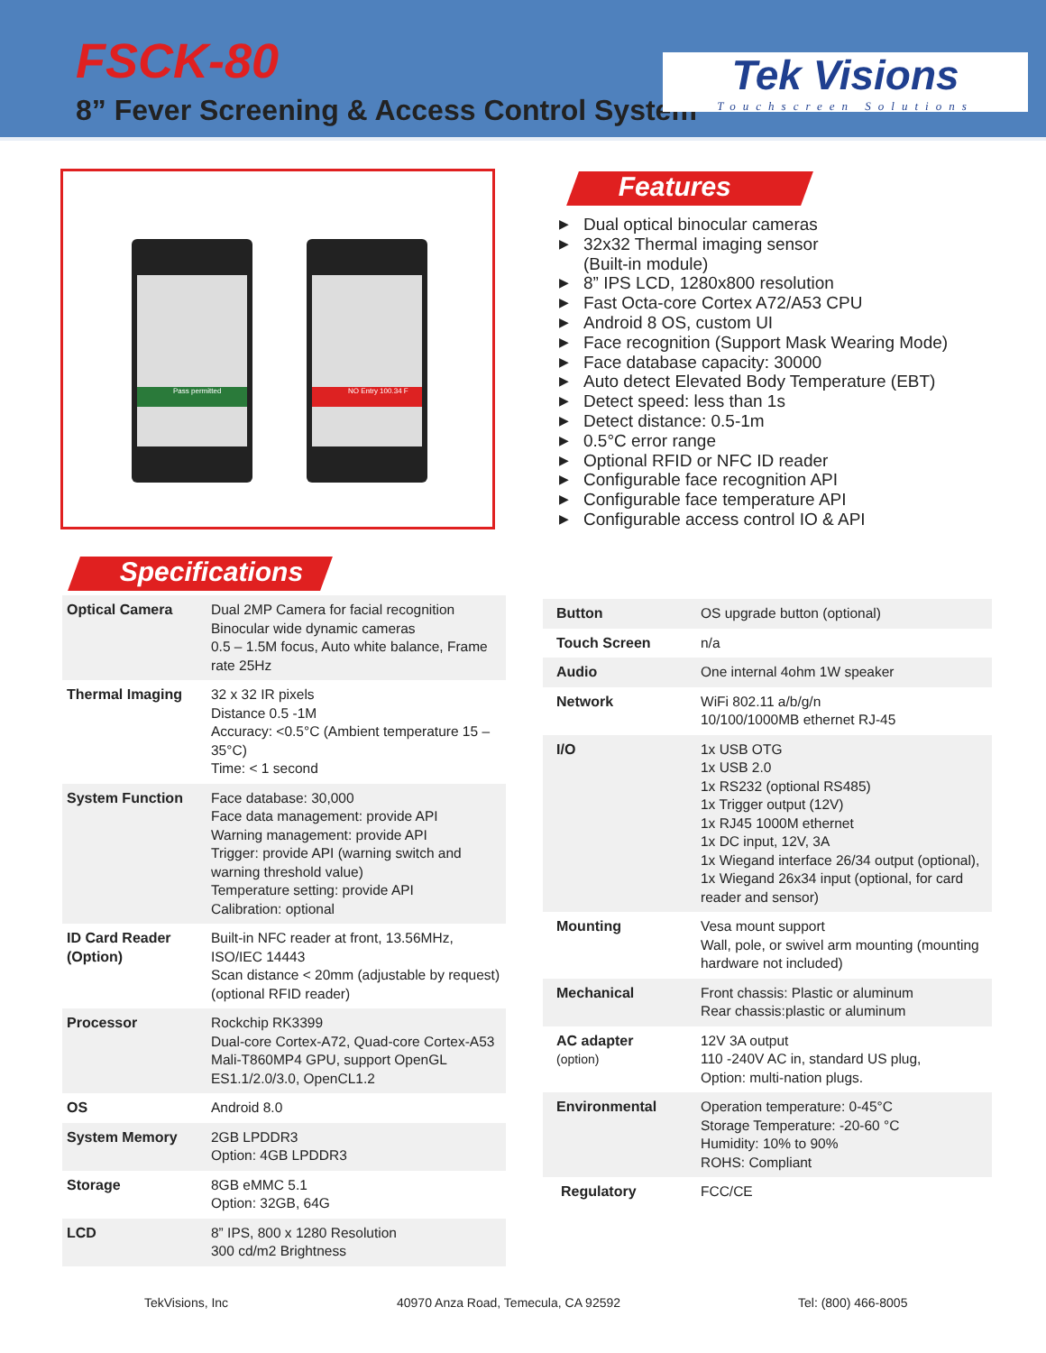FSCK-80
8” Fever Screening & Access Control System
Tek Visions
Touchscreen Solutions
Pass permitted
NO Entry 100.34 F
Features
▶ Dual optical binocular cameras
▶ 32x32 Thermal imaging sensor
(Built-in module)
▶ 8” IPS LCD, 1280x800 resolution
▶ Fast Octa-core Cortex A72/A53 CPU
▶ Android 8 OS, custom UI
▶ Face recognition (Support Mask Wearing Mode)
▶ Face database capacity: 30000
▶ Auto detect Elevated Body Temperature (EBT)
▶ Detect speed: less than 1s
▶ Detect distance: 0.5-1m
▶ 0.5°C error range
▶ Optional RFID or NFC ID reader
▶ Configurable face recognition API
▶ Configurable face temperature API
▶ Configurable access control IO & API
Specifications
| Optical Camera | Dual 2MP Camera for facial recognition Binocular wide dynamic cameras 0.5 – 1.5M focus, Auto white balance, Frame rate 25Hz |
| Thermal Imaging | 32 x 32 IR pixels Distance 0.5 -1M Accuracy: <0.5°C (Ambient temperature 15 – 35°C) Time: < 1 second |
| System Function | Face database: 30,000 Face data management: provide API Warning management: provide API Trigger: provide API (warning switch and warning threshold value) Temperature setting: provide API Calibration: optional |
| ID Card Reader (Option) | Built-in NFC reader at front, 13.56MHz, ISO/IEC 14443 Scan distance < 20mm (adjustable by request) (optional RFID reader) |
| Processor | Rockchip RK3399 Dual-core Cortex-A72, Quad-core Cortex-A53 Mali-T860MP4 GPU, support OpenGL ES1.1/2.0/3.0, OpenCL1.2 |
| OS | Android 8.0 |
| System Memory | 2GB LPDDR3 Option: 4GB LPDDR3 |
| Storage | 8GB eMMC 5.1 Option: 32GB, 64G |
| LCD | 8” IPS, 800 x 1280 Resolution 300 cd/m2 Brightness |
| Button | OS upgrade button (optional) |
| Touch Screen | n/a |
| Audio | One internal 4ohm 1W speaker |
| Network | WiFi 802.11 a/b/g/n 10/100/1000MB ethernet RJ-45 |
| I/O | 1x USB OTG 1x USB 2.0 1x RS232 (optional RS485) 1x Trigger output (12V) 1x RJ45 1000M ethernet 1x DC input, 12V, 3A 1x Wiegand interface 26/34 output (optional), 1x Wiegand 26x34 input (optional, for card reader and sensor) |
| Mounting | Vesa mount support Wall, pole, or swivel arm mounting (mounting hardware not included) |
| Mechanical | Front chassis: Plastic or aluminum Rear chassis:plastic or aluminum |
| AC adapter (option) | 12V 3A output 110 -240V AC in, standard US plug, Option: multi-nation plugs. |
| Environmental | Operation temperature: 0-45°C Storage Temperature: -20-60 °C Humidity: 10% to 90% ROHS: Compliant |
| Regulatory | FCC/CE |
TekVisions, Inc 40970 Anza Road, Temecula, CA 92592 Tel: (800) 466-8005